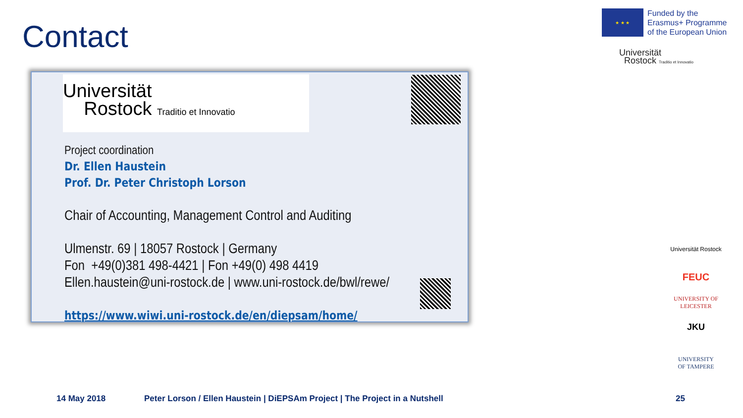Contact
★ ★ ★
Funded by the
Erasmus+ Programme
of the European Union
Universität
Rostock Traditio et Innovatio
Universität
Rostock Traditio et Innovatio
Project coordination
Dr. Ellen Haustein
Prof. Dr. Peter Christoph Lorson
Chair of Accounting, Management Control and Auditing
Ulmenstr. 69 | 18057 Rostock | Germany
Fon +49(0)381 498-4421 | Fon +49(0) 498 4419
Ellen.haustein@uni-rostock.de | www.uni-rostock.de/bwl/rewe/
https://www.wiwi.uni-rostock.de/en/diepsam/home/
Universität Rostock
FEUC
UNIVERSITY OF
LEICESTER
JKU
UNIVERSITY
OF TAMPERE
14 May 2018
Peter Lorson / Ellen Haustein | DiEPSAm Project | The Project in a Nutshell
25